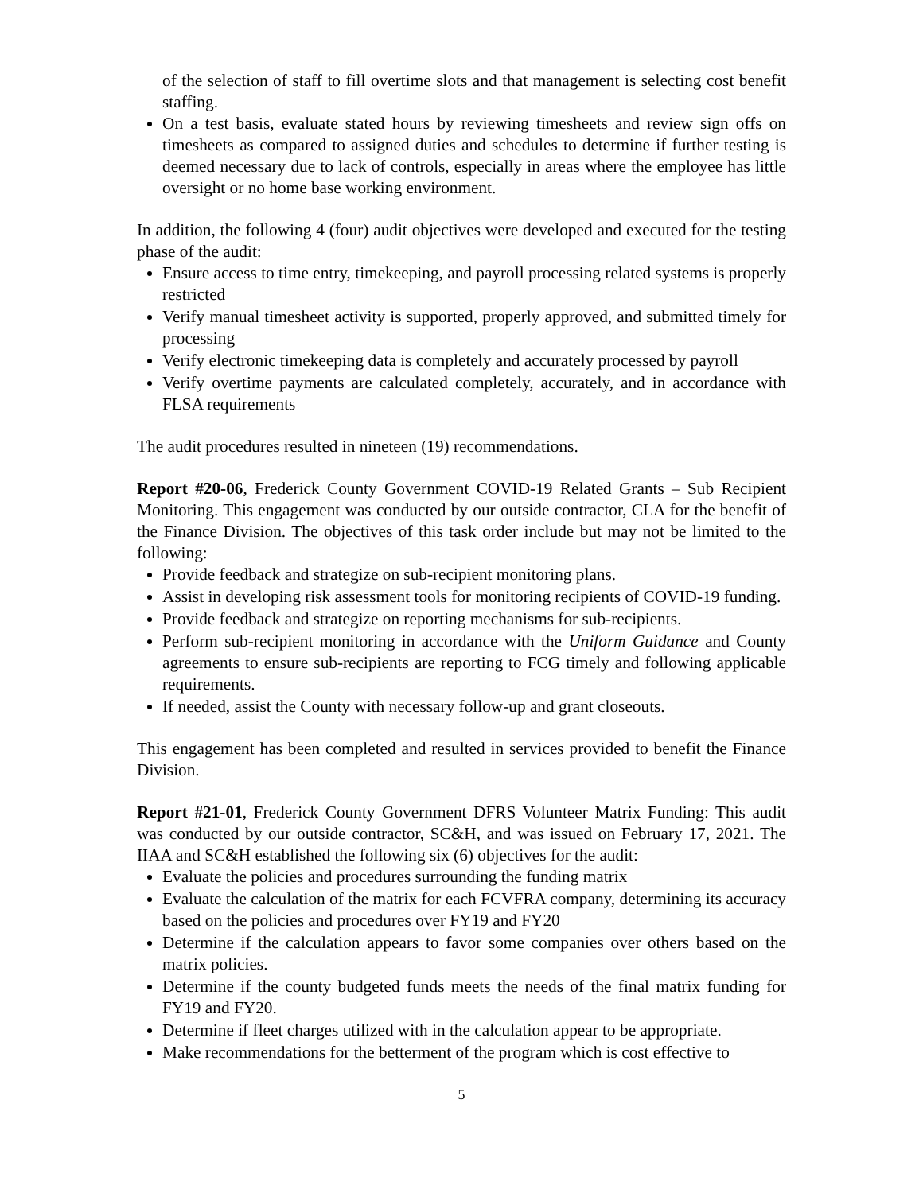of the selection of staff to fill overtime slots and that management is selecting cost benefit staffing.
On a test basis, evaluate stated hours by reviewing timesheets and review sign offs on timesheets as compared to assigned duties and schedules to determine if further testing is deemed necessary due to lack of controls, especially in areas where the employee has little oversight or no home base working environment.
In addition, the following 4 (four) audit objectives were developed and executed for the testing phase of the audit:
Ensure access to time entry, timekeeping, and payroll processing related systems is properly restricted
Verify manual timesheet activity is supported, properly approved, and submitted timely for processing
Verify electronic timekeeping data is completely and accurately processed by payroll
Verify overtime payments are calculated completely, accurately, and in accordance with FLSA requirements
The audit procedures resulted in nineteen (19) recommendations.
Report #20-06, Frederick County Government COVID-19 Related Grants – Sub Recipient Monitoring. This engagement was conducted by our outside contractor, CLA for the benefit of the Finance Division. The objectives of this task order include but may not be limited to the following:
Provide feedback and strategize on sub-recipient monitoring plans.
Assist in developing risk assessment tools for monitoring recipients of COVID-19 funding.
Provide feedback and strategize on reporting mechanisms for sub-recipients.
Perform sub-recipient monitoring in accordance with the Uniform Guidance and County agreements to ensure sub-recipients are reporting to FCG timely and following applicable requirements.
If needed, assist the County with necessary follow-up and grant closeouts.
This engagement has been completed and resulted in services provided to benefit the Finance Division.
Report #21-01, Frederick County Government DFRS Volunteer Matrix Funding: This audit was conducted by our outside contractor, SC&H, and was issued on February 17, 2021. The IIAA and SC&H established the following six (6) objectives for the audit:
Evaluate the policies and procedures surrounding the funding matrix
Evaluate the calculation of the matrix for each FCVFRA company, determining its accuracy based on the policies and procedures over FY19 and FY20
Determine if the calculation appears to favor some companies over others based on the matrix policies.
Determine if the county budgeted funds meets the needs of the final matrix funding for FY19 and FY20.
Determine if fleet charges utilized with in the calculation appear to be appropriate.
Make recommendations for the betterment of the program which is cost effective to
5